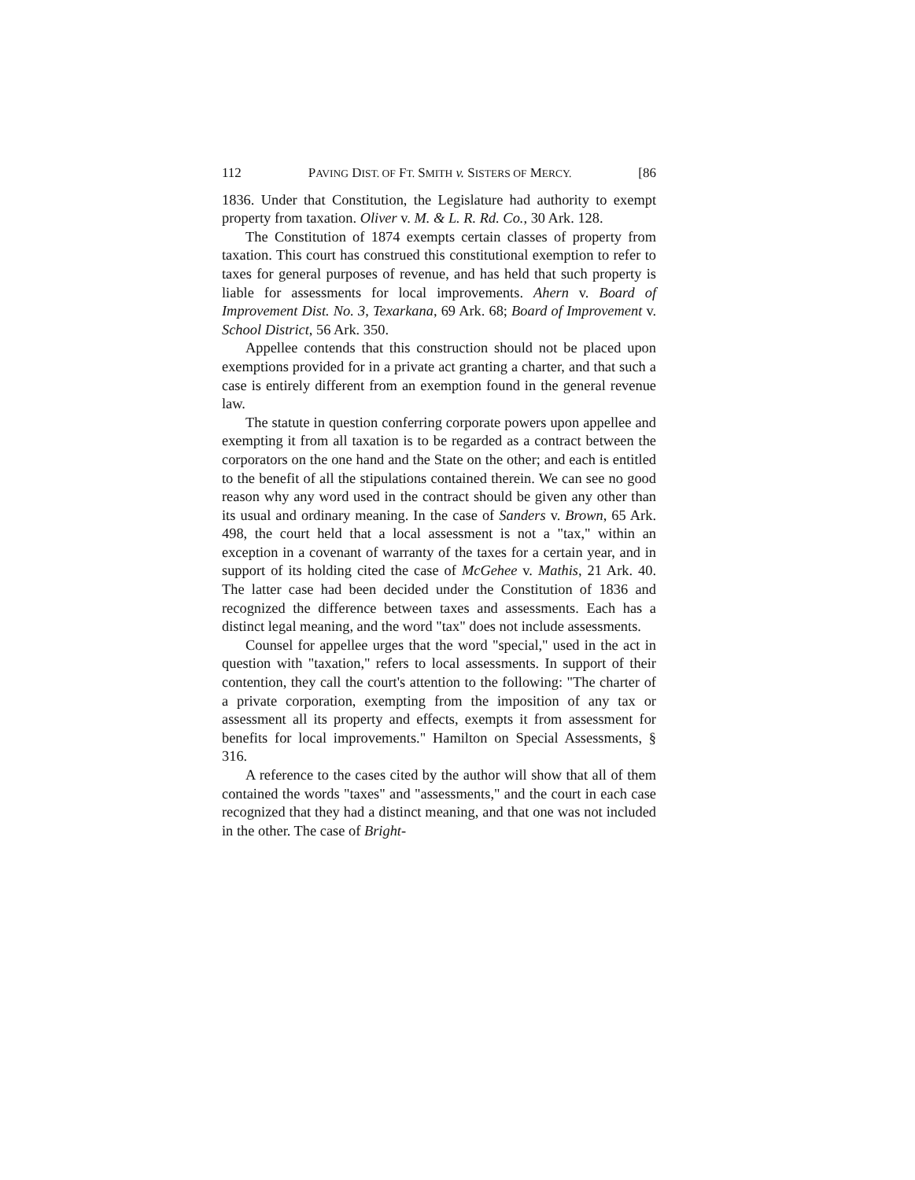112 PAVING DIST. OF FT. SMITH v. SISTERS OF MERCY. [86
1836. Under that Constitution, the Legislature had authority to exempt property from taxation. Oliver v. M. & L. R. Rd. Co., 30 Ark. 128.
The Constitution of 1874 exempts certain classes of property from taxation. This court has construed this constitutional exemption to refer to taxes for general purposes of revenue, and has held that such property is liable for assessments for local improvements. Ahern v. Board of Improvement Dist. No. 3, Texarkana, 69 Ark. 68; Board of Improvement v. School District, 56 Ark. 350.
Appellee contends that this construction should not be placed upon exemptions provided for in a private act granting a charter, and that such a case is entirely different from an exemption found in the general revenue law.
The statute in question conferring corporate powers upon appellee and exempting it from all taxation is to be regarded as a contract between the corporators on the one hand and the State on the other; and each is entitled to the benefit of all the stipulations contained therein. We can see no good reason why any word used in the contract should be given any other than its usual and ordinary meaning. In the case of Sanders v. Brown, 65 Ark. 498, the court held that a local assessment is not a "tax," within an exception in a covenant of warranty of the taxes for a certain year, and in support of its holding cited the case of McGehee v. Mathis, 21 Ark. 40. The latter case had been decided under the Constitution of 1836 and recognized the difference between taxes and assessments. Each has a distinct legal meaning, and the word "tax" does not include assessments.
Counsel for appellee urges that the word "special," used in the act in question with "taxation," refers to local assessments. In support of their contention, they call the court's attention to the following: "The charter of a private corporation, exempting from the imposition of any tax or assessment all its property and effects, exempts it from assessment for benefits for local improvements." Hamilton on Special Assessments, § 316.
A reference to the cases cited by the author will show that all of them contained the words "taxes" and "assessments," and the court in each case recognized that they had a distinct meaning, and that one was not included in the other. The case of Bright-